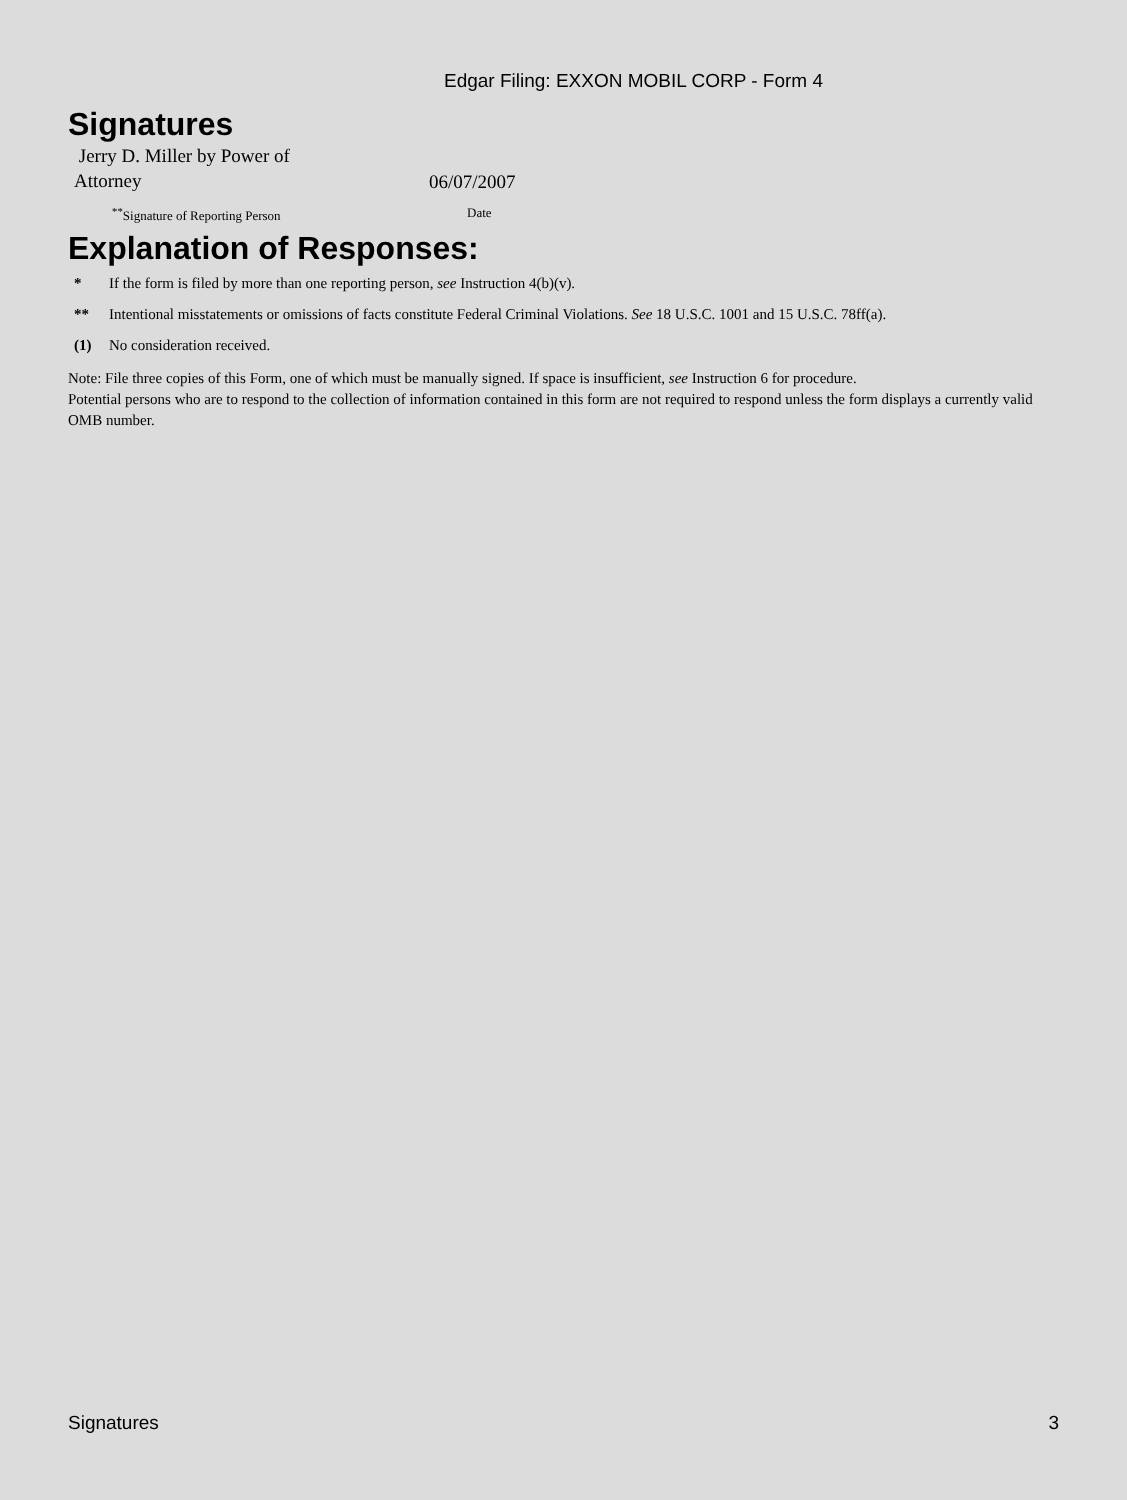Edgar Filing: EXXON MOBIL CORP - Form 4
Signatures
Jerry D. Miller by Power of
Attorney
06/07/2007
<sup>**</sup> Signature of Reporting Person Date
Explanation of Responses:
* If the form is filed by more than one reporting person, see Instruction 4(b)(v).
** Intentional misstatements or omissions of facts constitute Federal Criminal Violations. See 18 U.S.C. 1001 and 15 U.S.C. 78ff(a).
(1) No consideration received.
Note: File three copies of this Form, one of which must be manually signed. If space is insufficient, see Instruction 6 for procedure.
Potential persons who are to respond to the collection of information contained in this form are not required to respond unless the form displays a currently valid OMB number.
Signatures 3